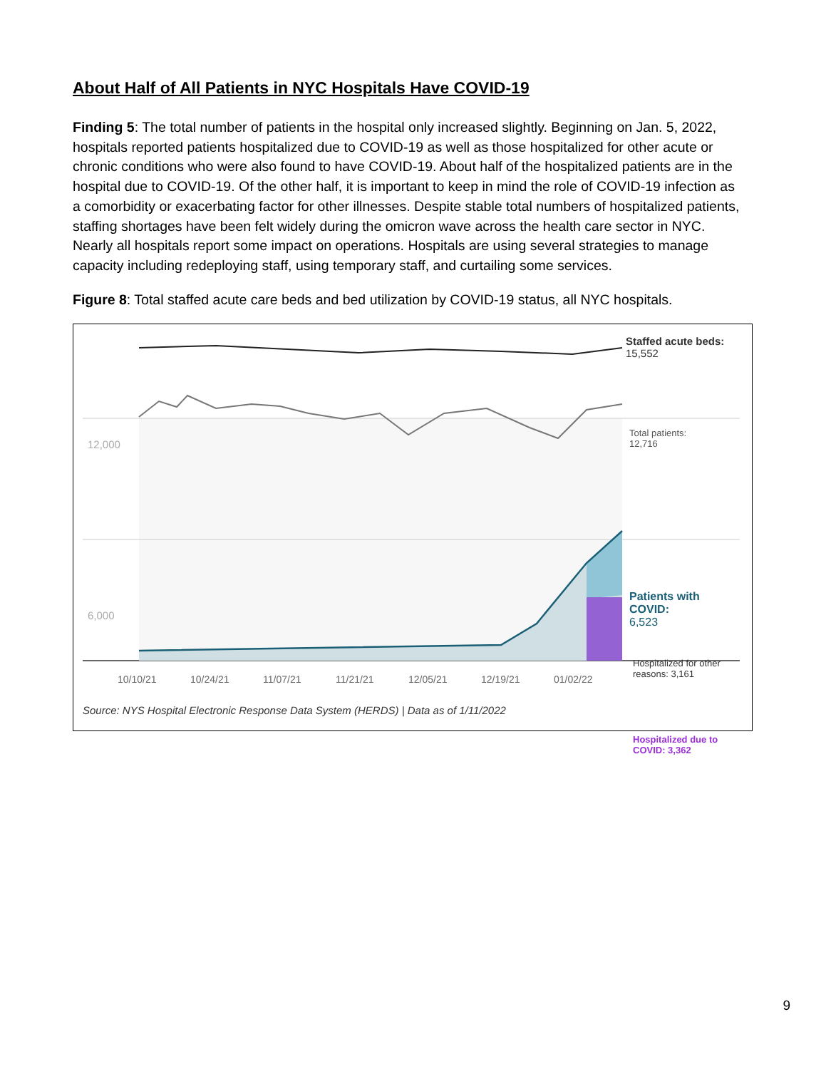About Half of All Patients in NYC Hospitals Have COVID-19
Finding 5: The total number of patients in the hospital only increased slightly. Beginning on Jan. 5, 2022, hospitals reported patients hospitalized due to COVID-19 as well as those hospitalized for other acute or chronic conditions who were also found to have COVID-19. About half of the hospitalized patients are in the hospital due to COVID-19. Of the other half, it is important to keep in mind the role of COVID-19 infection as a comorbidity or exacerbating factor for other illnesses. Despite stable total numbers of hospitalized patients, staffing shortages have been felt widely during the omicron wave across the health care sector in NYC. Nearly all hospitals report some impact on operations. Hospitals are using several strategies to manage capacity including redeploying staff, using temporary staff, and curtailing some services.
Figure 8: Total staffed acute care beds and bed utilization by COVID-19 status, all NYC hospitals.
Staffed acute beds:
15,552
12,000
Total patients:
12,716
6,000
Patients with
COVID:
6,523
Hospitalized for other
reasons: 3,161
Hospitalized due to
COVID: 3,362
10/10/21 10/24/21 11/07/21 11/21/21 12/05/21 12/19/21 01/02/22
Source: NYS Hospital Electronic Response Data System (HERDS) | Data as of 1/11/2022
9